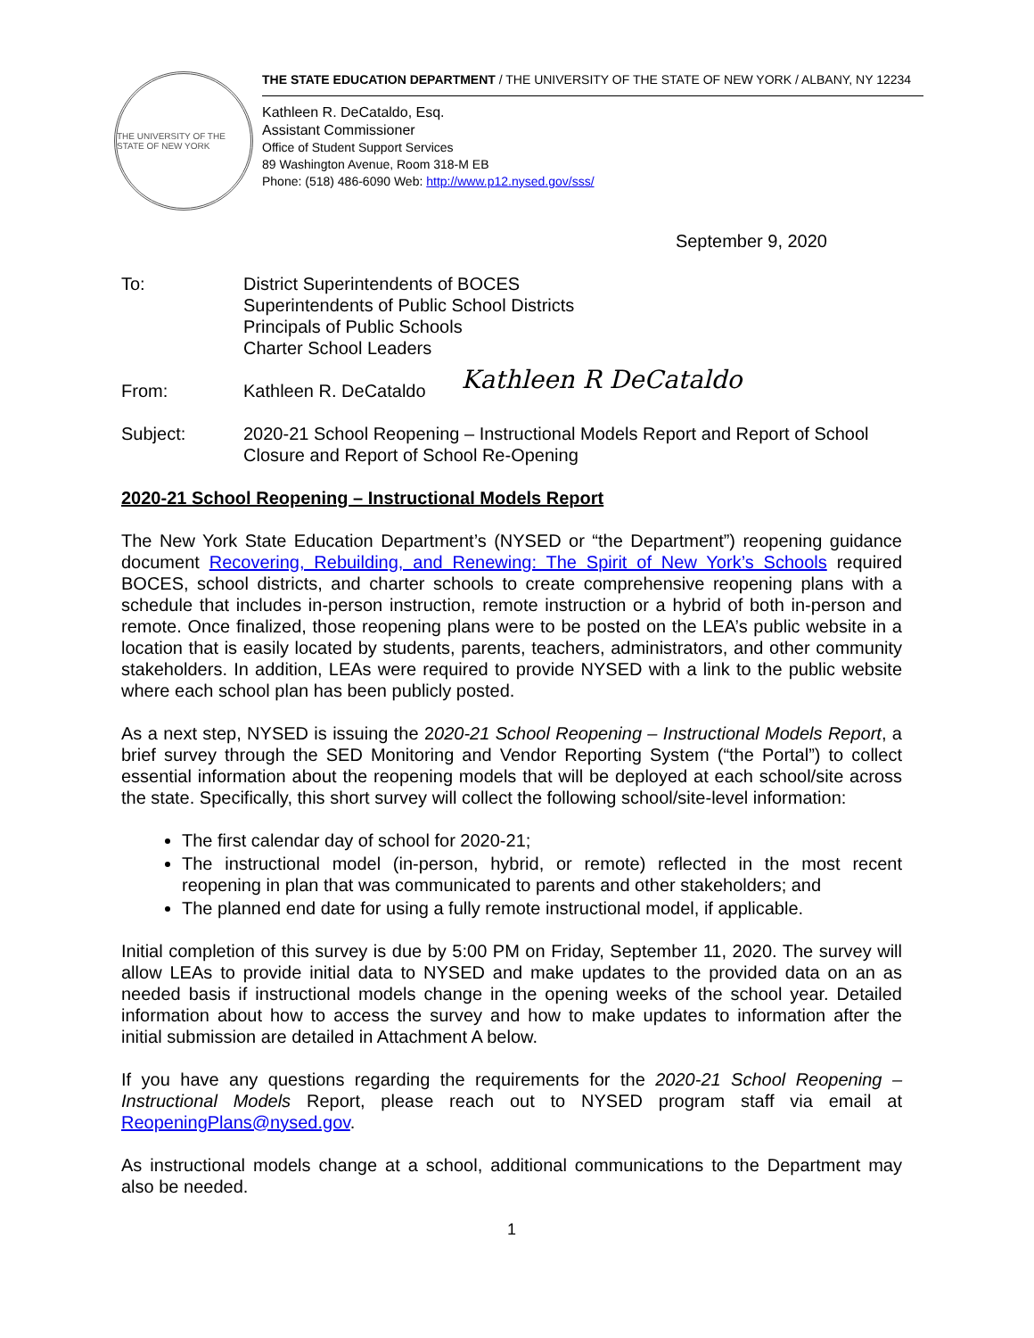THE UNIVERSITY OF THE STATE OF NEW YORK
THE STATE EDUCATION DEPARTMENT / THE UNIVERSITY OF THE STATE OF NEW YORK / ALBANY, NY 12234
Kathleen R. DeCataldo, Esq.
Assistant Commissioner
Office of Student Support Services
89 Washington Avenue, Room 318-M EB
Phone: (518) 486-6090 Web: http://www.p12.nysed.gov/sss/
September 9, 2020
To: District Superintendents of BOCES
Superintendents of Public School Districts
Principals of Public Schools
Charter School Leaders
From: Kathleen R. DeCataldo
Kathleen R DeCataldo
Subject: 2020-21 School Reopening – Instructional Models Report and Report of School Closure and Report of School Re-Opening
2020-21 School Reopening – Instructional Models Report
The New York State Education Department’s (NYSED or “the Department”) reopening guidance document Recovering, Rebuilding, and Renewing: The Spirit of New York’s Schools required BOCES, school districts, and charter schools to create comprehensive reopening plans with a schedule that includes in-person instruction, remote instruction or a hybrid of both in-person and remote. Once finalized, those reopening plans were to be posted on the LEA’s public website in a location that is easily located by students, parents, teachers, administrators, and other community stakeholders. In addition, LEAs were required to provide NYSED with a link to the public website where each school plan has been publicly posted.
As a next step, NYSED is issuing the 2020-21 School Reopening – Instructional Models Report, a brief survey through the SED Monitoring and Vendor Reporting System (“the Portal”) to collect essential information about the reopening models that will be deployed at each school/site across the state. Specifically, this short survey will collect the following school/site-level information:
The first calendar day of school for 2020-21;
The instructional model (in-person, hybrid, or remote) reflected in the most recent reopening in plan that was communicated to parents and other stakeholders; and
The planned end date for using a fully remote instructional model, if applicable.
Initial completion of this survey is due by 5:00 PM on Friday, September 11, 2020. The survey will allow LEAs to provide initial data to NYSED and make updates to the provided data on an as needed basis if instructional models change in the opening weeks of the school year. Detailed information about how to access the survey and how to make updates to information after the initial submission are detailed in Attachment A below.
If you have any questions regarding the requirements for the 2020-21 School Reopening – Instructional Models Report, please reach out to NYSED program staff via email at ReopeningPlans@nysed.gov.
As instructional models change at a school, additional communications to the Department may also be needed.
1